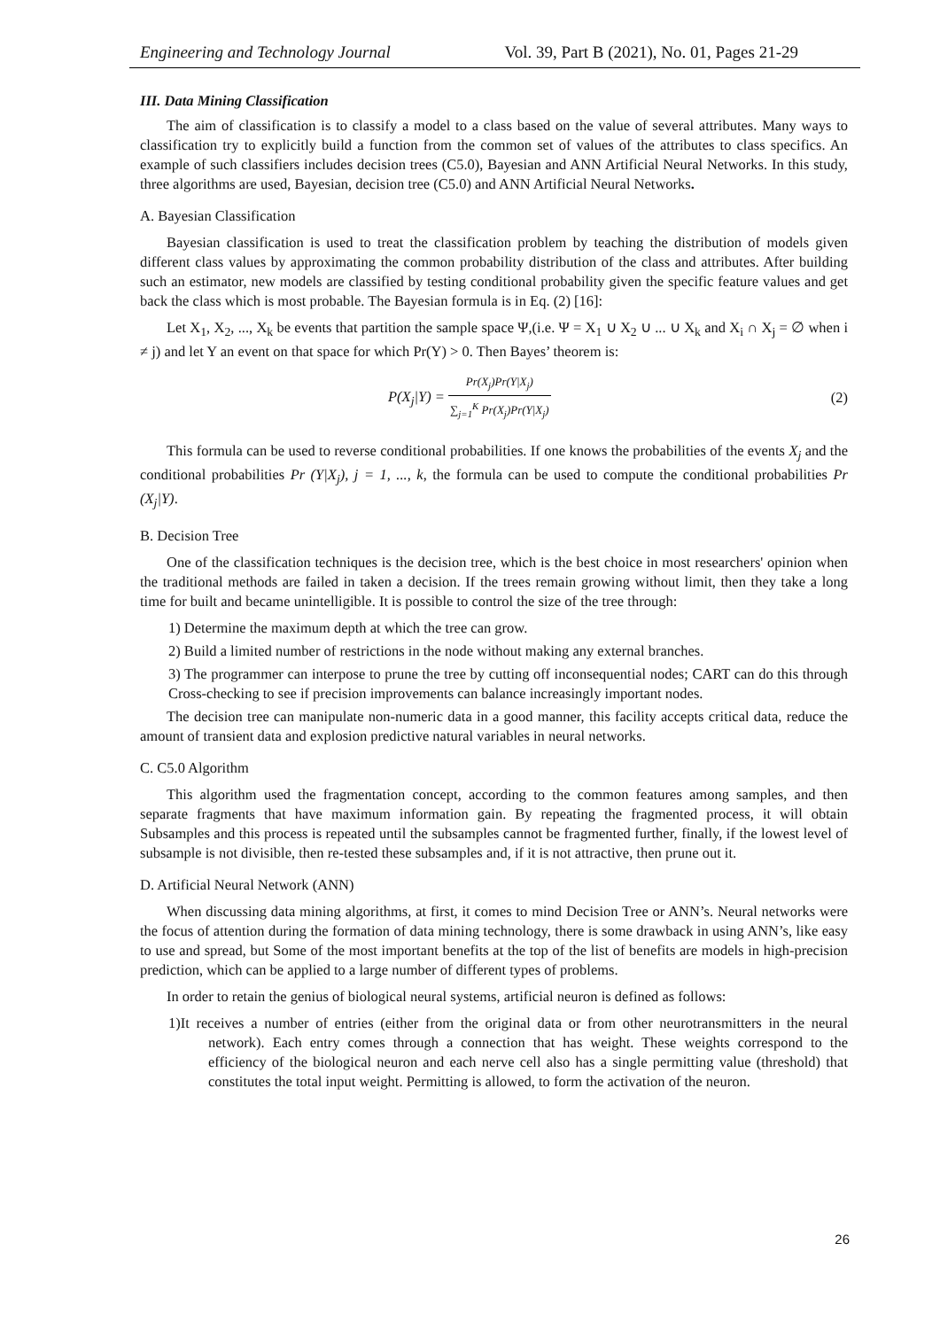Engineering and Technology Journal Vol. 39, Part B (2021), No. 01, Pages 21-29
III. Data Mining Classification
The aim of classification is to classify a model to a class based on the value of several attributes. Many ways to classification try to explicitly build a function from the common set of values of the attributes to class specifics. An example of such classifiers includes decision trees (C5.0), Bayesian and ANN Artificial Neural Networks. In this study, three algorithms are used, Bayesian, decision tree (C5.0) and ANN Artificial Neural Networks.
A. Bayesian Classification
Bayesian classification is used to treat the classification problem by teaching the distribution of models given different class values by approximating the common probability distribution of the class and attributes. After building such an estimator, new models are classified by testing conditional probability given the specific feature values and get back the class which is most probable. The Bayesian formula is in Eq. (2) [16]:
Let X<sub>1</sub>, X<sub>2</sub>, ..., X<sub>k</sub> be events that partition the sample space Ψ,(i.e. Ψ = X<sub>1</sub> ∪ X<sub>2</sub> ∪ ... ∪ X<sub>k</sub> and X<sub>i</sub> ∩ X<sub>j</sub> = ∅ when i ≠ j) and let Y an event on that space for which Pr(Y) > 0. Then Bayes’ theorem is:
P(X<sub>j</sub>|Y) = Pr(X<sub>j</sub>)Pr(Y|X<sub>j</sub>) ∑<sub>j=1</sub><sup>K</sup> Pr(X<sub>j</sub>)Pr(Y|X<sub>j</sub>) (2)
This formula can be used to reverse conditional probabilities. If one knows the probabilities of the events X<sub>j</sub> and the conditional probabilities Pr (Y|X<sub>j</sub>), j = 1, ..., k, the formula can be used to compute the conditional probabilities Pr (X<sub>j</sub>|Y).
B. Decision Tree
One of the classification techniques is the decision tree, which is the best choice in most researchers' opinion when the traditional methods are failed in taken a decision. If the trees remain growing without limit, then they take a long time for built and became unintelligible. It is possible to control the size of the tree through:
1) Determine the maximum depth at which the tree can grow.
2) Build a limited number of restrictions in the node without making any external branches.
3) The programmer can interpose to prune the tree by cutting off inconsequential nodes; CART can do this through Cross-checking to see if precision improvements can balance increasingly important nodes.
The decision tree can manipulate non-numeric data in a good manner, this facility accepts critical data, reduce the amount of transient data and explosion predictive natural variables in neural networks.
C. C5.0 Algorithm
This algorithm used the fragmentation concept, according to the common features among samples, and then separate fragments that have maximum information gain. By repeating the fragmented process, it will obtain Subsamples and this process is repeated until the subsamples cannot be fragmented further, finally, if the lowest level of subsample is not divisible, then re-tested these subsamples and, if it is not attractive, then prune out it.
D. Artificial Neural Network (ANN)
When discussing data mining algorithms, at first, it comes to mind Decision Tree or ANN’s. Neural networks were the focus of attention during the formation of data mining technology, there is some drawback in using ANN’s, like easy to use and spread, but Some of the most important benefits at the top of the list of benefits are models in high-precision prediction, which can be applied to a large number of different types of problems.
In order to retain the genius of biological neural systems, artificial neuron is defined as follows:
1)It receives a number of entries (either from the original data or from other neurotransmitters in the neural network). Each entry comes through a connection that has weight. These weights correspond to the efficiency of the biological neuron and each nerve cell also has a single permitting value (threshold) that constitutes the total input weight. Permitting is allowed, to form the activation of the neuron.
26